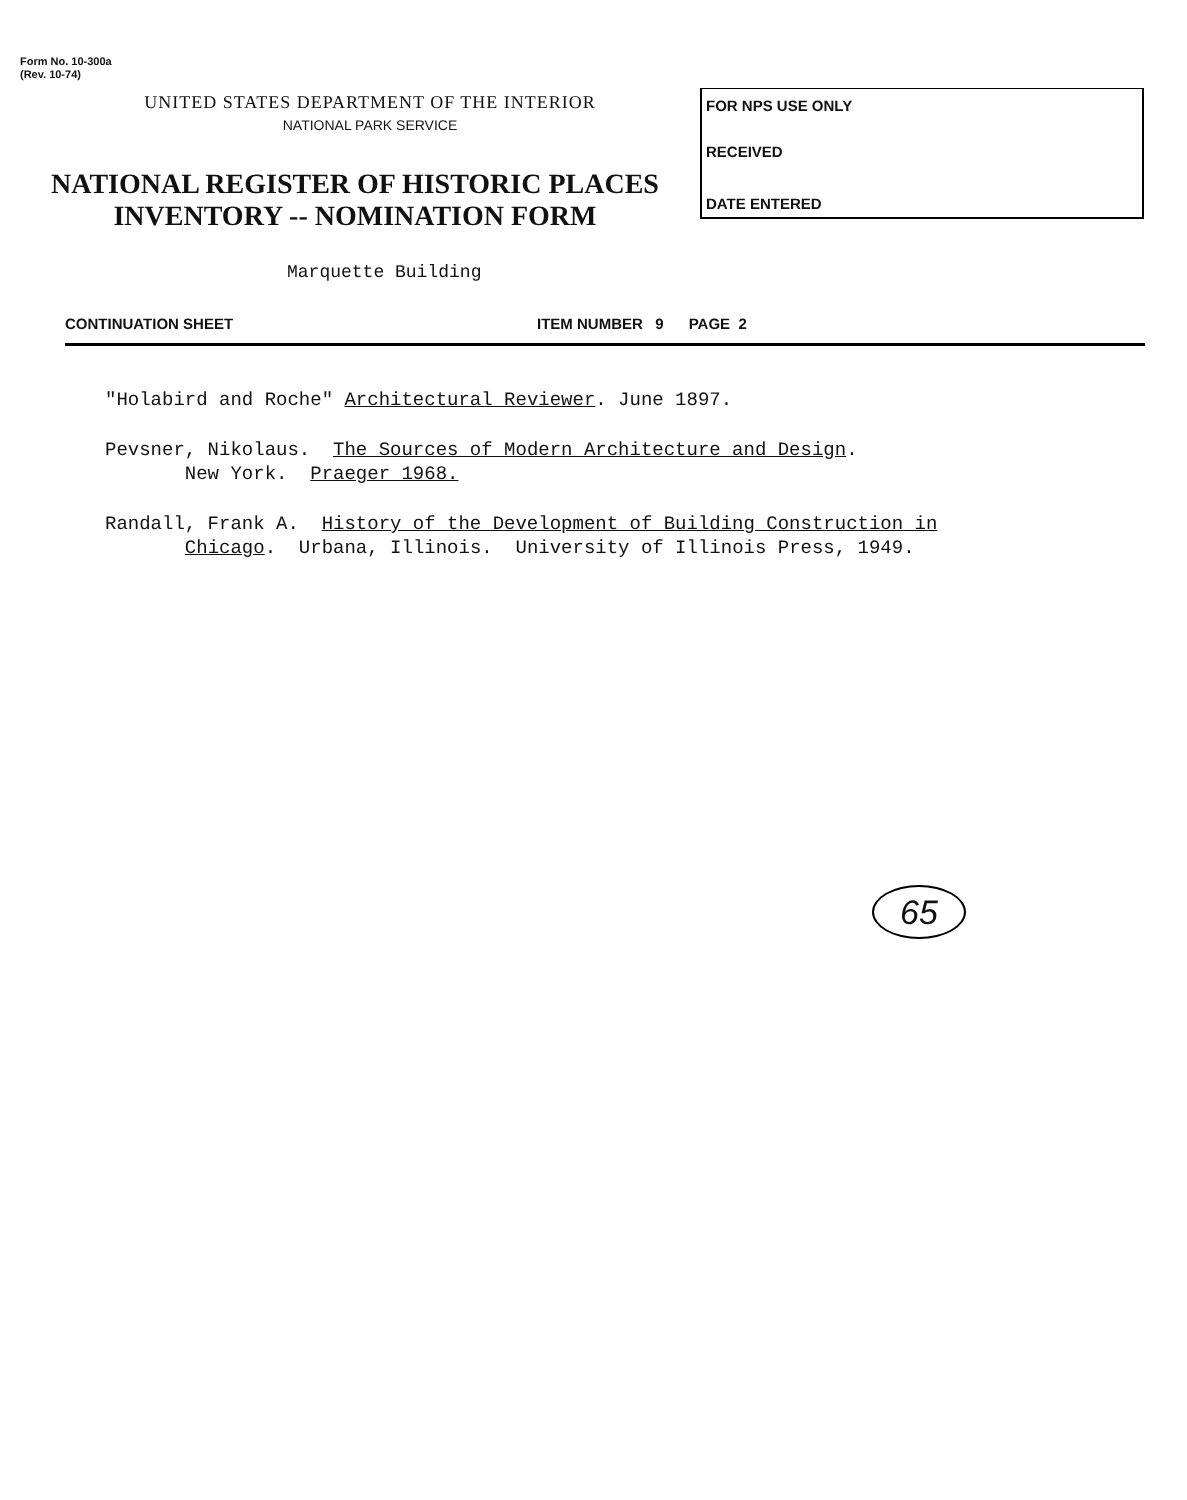Form No. 10-300a
(Rev. 10-74)
UNITED STATES DEPARTMENT OF THE INTERIOR
NATIONAL PARK SERVICE
NATIONAL REGISTER OF HISTORIC PLACES
INVENTORY -- NOMINATION FORM
FOR NPS USE ONLY
RECEIVED
DATE ENTERED
Marquette Building
CONTINUATION SHEET ITEM NUMBER 9 PAGE 2
"Holabird and Roche" Architectural Reviewer. June 1897.
Pevsner, Nikolaus. The Sources of Modern Architecture and Design.
New York. Praeger 1968.
Randall, Frank A. History of the Development of Building Construction in
Chicago. Urbana, Illinois. University of Illinois Press, 1949.
65